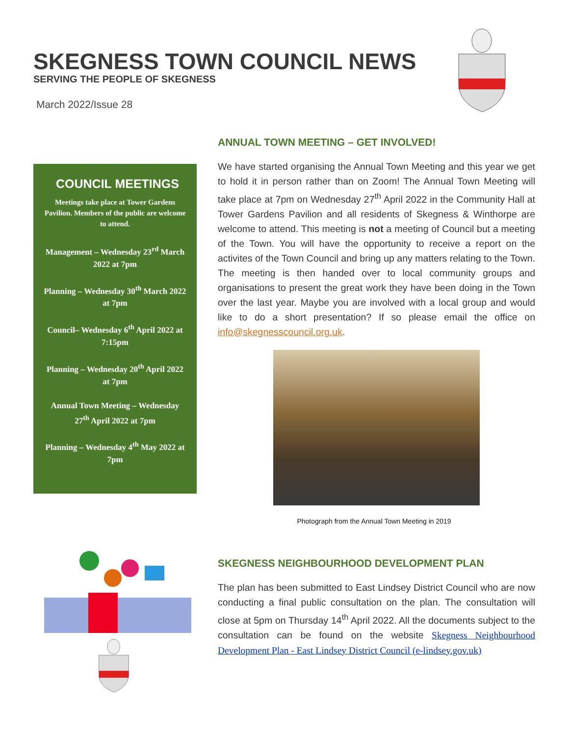SKEGNESS TOWN COUNCIL NEWS
SERVING THE PEOPLE OF SKEGNESS
March 2022/Issue 28
COUNCIL MEETINGS
Meetings take place at Tower Gardens Pavilion. Members of the public are welcome to attend.
Management – Wednesday 23<sup>rd</sup> March 2022 at 7pm
Planning – Wednesday 30<sup>th</sup> March 2022 at 7pm
Council– Wednesday 6<sup>th</sup> April 2022 at 7:15pm
Planning – Wednesday 20<sup>th</sup> April 2022 at 7pm
Annual Town Meeting – Wednesday 27<sup>th</sup> April 2022 at 7pm
Planning – Wednesday 4<sup>th</sup> May 2022 at 7pm
ANNUAL TOWN MEETING – GET INVOLVED!
We have started organising the Annual Town Meeting and this year we get to hold it in person rather than on Zoom! The Annual Town Meeting will take place at 7pm on Wednesday 27<sup>th</sup> April 2022 in the Community Hall at Tower Gardens Pavilion and all residents of Skegness & Winthorpe are welcome to attend. This meeting is not a meeting of Council but a meeting of the Town. You will have the opportunity to receive a report on the activites of the Town Council and bring up any matters relating to the Town. The meeting is then handed over to local community groups and organisations to present the great work they have been doing in the Town over the last year. Maybe you are involved with a local group and would like to do a short presentation? If so please email the office on info@skegnesscouncil.org.uk.
Photograph from the Annual Town Meeting in 2019
SKEGNESS NEIGHBOURHOOD DEVELOPMENT PLAN
The plan has been submitted to East Lindsey District Council who are now conducting a final public consultation on the plan. The consultation will close at 5pm on Thursday 14<sup>th</sup> April 2022. All the documents subject to the consultation can be found on the website Skegness Neighbourhood Development Plan - East Lindsey District Council (e-lindsey.gov.uk)